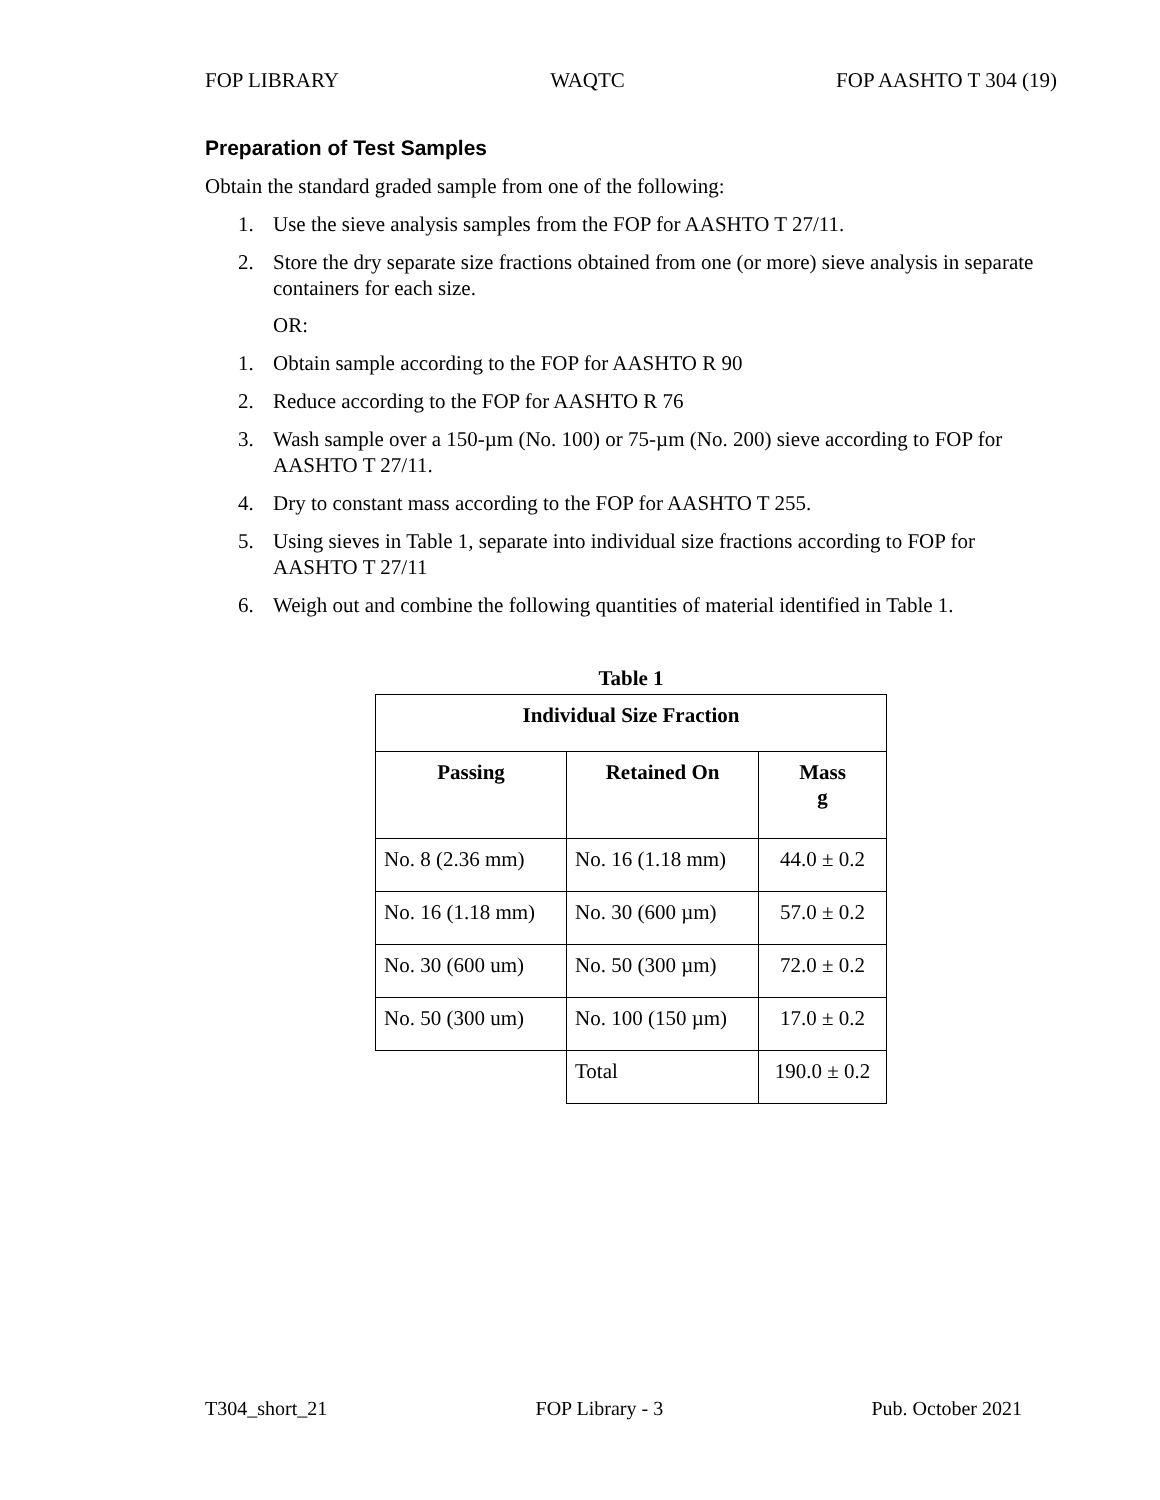FOP LIBRARY WAQTC FOP AASHTO T 304 (19)
Preparation of Test Samples
Obtain the standard graded sample from one of the following:
1. Use the sieve analysis samples from the FOP for AASHTO T 27/11.
2. Store the dry separate size fractions obtained from one (or more) sieve analysis in separate containers for each size.
OR:
1. Obtain sample according to the FOP for AASHTO R 90
2. Reduce according to the FOP for AASHTO R 76
3. Wash sample over a 150-µm (No. 100) or 75-µm (No. 200) sieve according to FOP for AASHTO T 27/11.
4. Dry to constant mass according to the FOP for AASHTO T 255.
5. Using sieves in Table 1, separate into individual size fractions according to FOP for AASHTO T 27/11
6. Weigh out and combine the following quantities of material identified in Table 1.
Table 1
| Individual Size Fraction | | |
| --- | --- | --- |
| Passing | Retained On | Mass g |
| No. 8 (2.36 mm) | No. 16 (1.18 mm) | 44.0 ± 0.2 |
| No. 16 (1.18 mm) | No. 30 (600 µm) | 57.0 ± 0.2 |
| No. 30 (600 um) | No. 50 (300 µm) | 72.0 ± 0.2 |
| No. 50 (300 um) | No. 100 (150 µm) | 17.0 ± 0.2 |
| | Total | 190.0 ± 0.2 |
T304_short_21 FOP Library - 3 Pub. October 2021